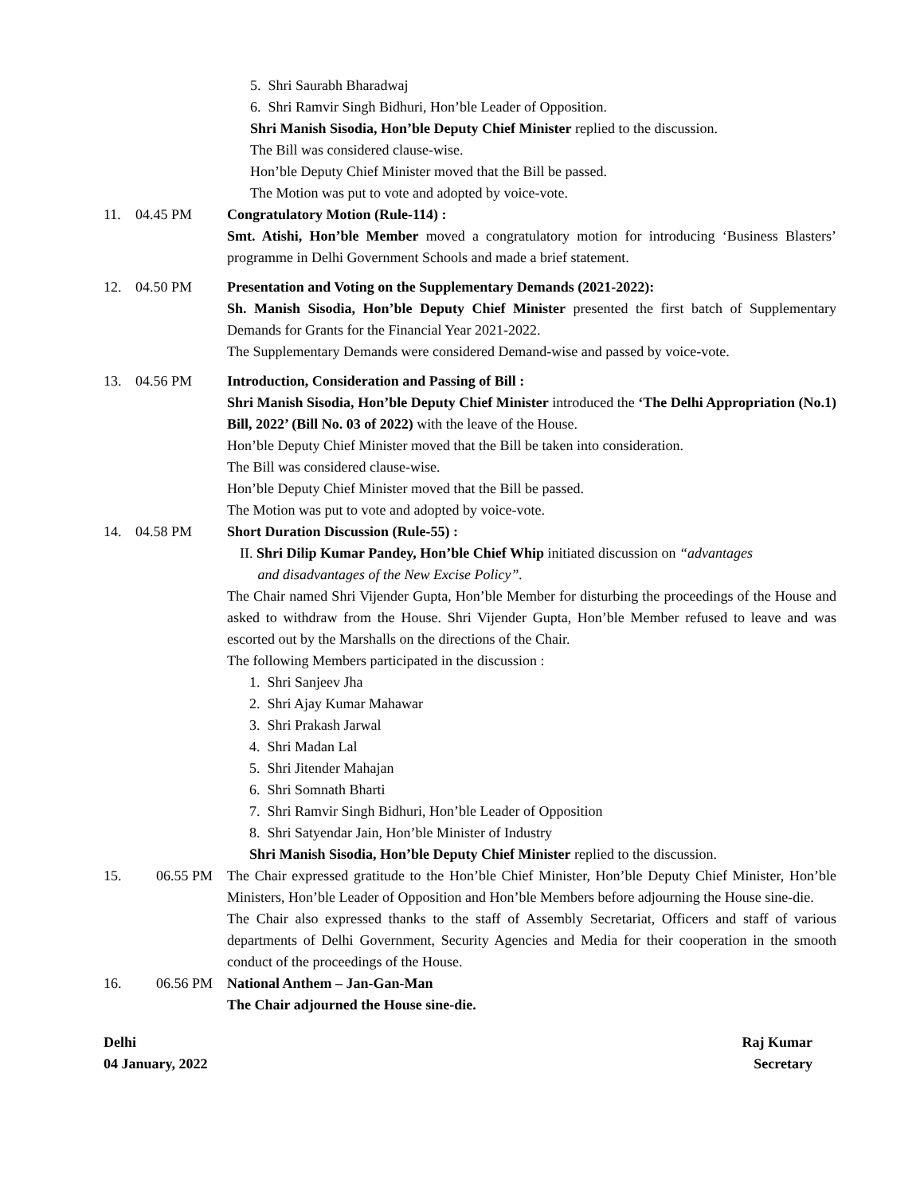5. Shri Saurabh Bharadwaj
6. Shri Ramvir Singh Bidhuri, Hon’ble Leader of Opposition.
Shri Manish Sisodia, Hon’ble Deputy Chief Minister replied to the discussion.
The Bill was considered clause-wise.
Hon’ble Deputy Chief Minister moved that the Bill be passed.
The Motion was put to vote and adopted by voice-vote.
11. 04.45 PM Congratulatory Motion (Rule-114) :
Smt. Atishi, Hon’ble Member moved a congratulatory motion for introducing ‘Business Blasters’ programme in Delhi Government Schools and made a brief statement.
12. 04.50 PM Presentation and Voting on the Supplementary Demands (2021-2022):
Sh. Manish Sisodia, Hon’ble Deputy Chief Minister presented the first batch of Supplementary Demands for Grants for the Financial Year 2021-2022.
The Supplementary Demands were considered Demand-wise and passed by voice-vote.
13. 04.56 PM Introduction, Consideration and Passing of Bill :
Shri Manish Sisodia, Hon’ble Deputy Chief Minister introduced the ‘The Delhi Appropriation (No.1) Bill, 2022’ (Bill No. 03 of 2022) with the leave of the House.
Hon’ble Deputy Chief Minister moved that the Bill be taken into consideration.
The Bill was considered clause-wise.
Hon’ble Deputy Chief Minister moved that the Bill be passed.
The Motion was put to vote and adopted by voice-vote.
14. 04.58 PM Short Duration Discussion (Rule-55) :
II. Shri Dilip Kumar Pandey, Hon’ble Chief Whip initiated discussion on “advantages
and disadvantages of the New Excise Policy”.
The Chair named Shri Vijender Gupta, Hon’ble Member for disturbing the proceedings of the House and asked to withdraw from the House. Shri Vijender Gupta, Hon’ble Member refused to leave and was escorted out by the Marshalls on the directions of the Chair.
The following Members participated in the discussion :
1. Shri Sanjeev Jha
2. Shri Ajay Kumar Mahawar
3. Shri Prakash Jarwal
4. Shri Madan Lal
5. Shri Jitender Mahajan
6. Shri Somnath Bharti
7. Shri Ramvir Singh Bidhuri, Hon’ble Leader of Opposition
8. Shri Satyendar Jain, Hon’ble Minister of Industry
Shri Manish Sisodia, Hon’ble Deputy Chief Minister replied to the discussion.
15. 06.55 PM The Chair expressed gratitude to the Hon’ble Chief Minister, Hon’ble Deputy Chief Minister, Hon’ble Ministers, Hon’ble Leader of Opposition and Hon’ble Members before adjourning the House sine-die.
The Chair also expressed thanks to the staff of Assembly Secretariat, Officers and staff of various departments of Delhi Government, Security Agencies and Media for their cooperation in the smooth conduct of the proceedings of the House.
16. 06.56 PM National Anthem – Jan-Gan-Man
The Chair adjourned the House sine-die.
Delhi
04 January, 2022
Raj Kumar
Secretary